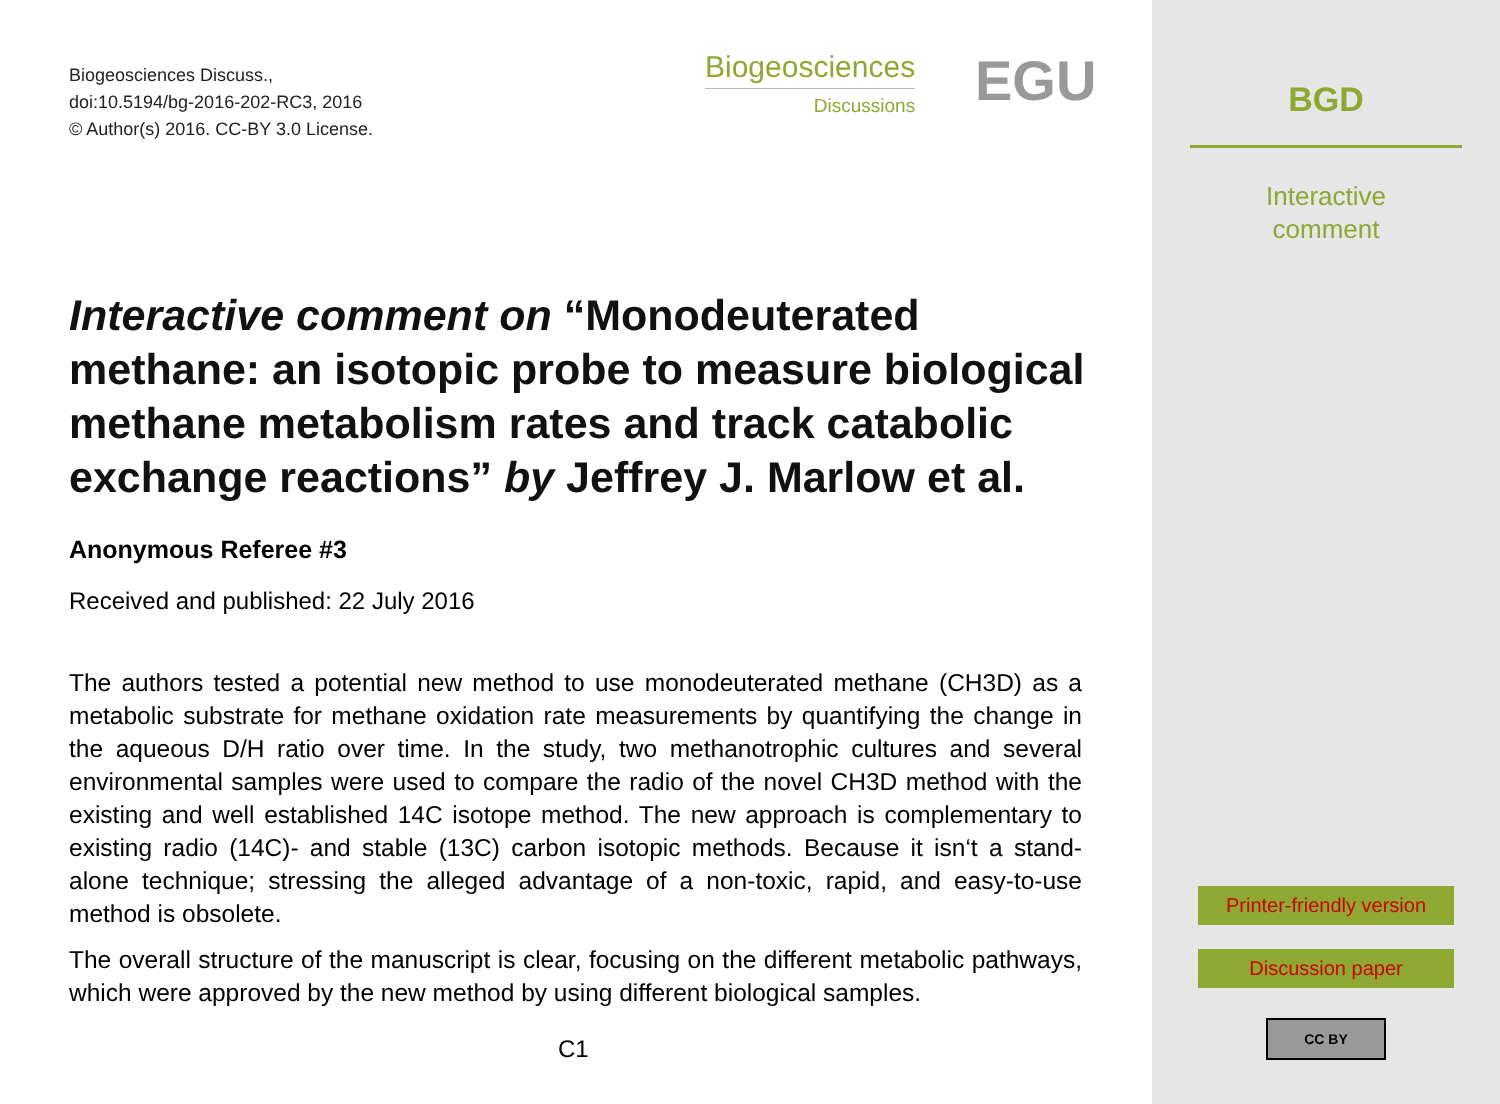Biogeosciences Discuss.,
doi:10.5194/bg-2016-202-RC3, 2016
© Author(s) 2016. CC-BY 3.0 License.
Biogeosciences
Discussions
EGU
Interactive comment on “Monodeuterated methane: an isotopic probe to measure biological methane metabolism rates and track catabolic exchange reactions” by Jeffrey J. Marlow et al.
Anonymous Referee #3
Received and published: 22 July 2016
The authors tested a potential new method to use monodeuterated methane (CH3D) as a metabolic substrate for methane oxidation rate measurements by quantifying the change in the aqueous D/H ratio over time. In the study, two methanotrophic cultures and several environmental samples were used to compare the radio of the novel CH3D method with the existing and well established 14C isotope method. The new approach is complementary to existing radio (14C)- and stable (13C) carbon isotopic methods. Because it isn‘t a stand-alone technique; stressing the alleged advantage of a non-toxic, rapid, and easy-to-use method is obsolete.
The overall structure of the manuscript is clear, focusing on the different metabolic pathways, which were approved by the new method by using different biological samples.
C1
BGD
Interactive
comment
Printer-friendly version
Discussion paper
CC BY